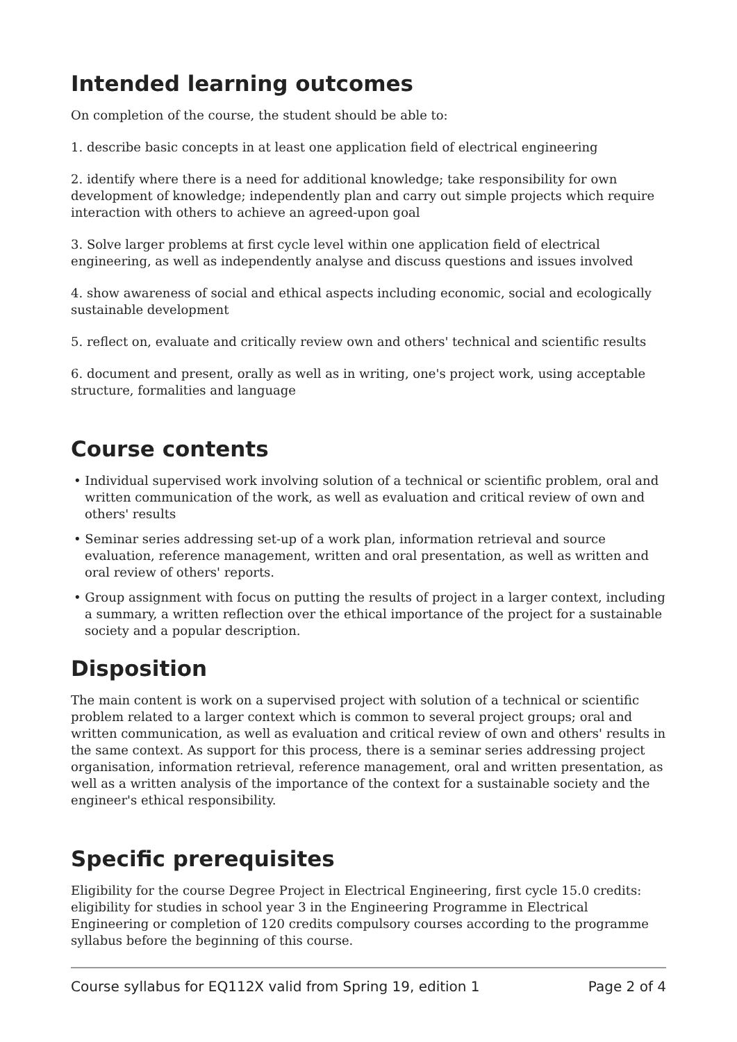Intended learning outcomes
On completion of the course, the student should be able to:
1. describe basic concepts in at least one application field of electrical engineering
2. identify where there is a need for additional knowledge; take responsibility for own development of knowledge; independently plan and carry out simple projects which require interaction with others to achieve an agreed-upon goal
3. Solve larger problems at first cycle level within one application field of electrical engineering, as well as independently analyse and discuss questions and issues involved
4. show awareness of social and ethical aspects including economic, social and ecologically sustainable development
5. reflect on, evaluate and critically review own and others' technical and scientific results
6. document and present, orally as well as in writing, one's project work, using acceptable structure, formalities and language
Course contents
• Individual supervised work involving solution of a technical or scientific problem, oral and written communication of the work, as well as evaluation and critical review of own and others' results
• Seminar series addressing set-up of a work plan, information retrieval and source evaluation, reference management, written and oral presentation, as well as written and oral review of others' reports.
• Group assignment with focus on putting the results of project in a larger context, including a summary, a written reflection over the ethical importance of the project for a sustainable society and a popular description.
Disposition
The main content is work on a supervised project with solution of a technical or scientific problem related to a larger context which is common to several project groups; oral and written communication, as well as evaluation and critical review of own and others' results in the same context. As support for this process, there is a seminar series addressing project organisation, information retrieval, reference management, oral and written presentation, as well as a written analysis of the importance of the context for a sustainable society and the engineer's ethical responsibility.
Specific prerequisites
Eligibility for the course Degree Project in Electrical Engineering, first cycle 15.0 credits: eligibility for studies in school year 3 in the Engineering Programme in Electrical Engineering or completion of 120 credits compulsory courses according to the programme syllabus before the beginning of this course.
Course syllabus for EQ112X valid from Spring 19, edition 1 Page 2 of 4